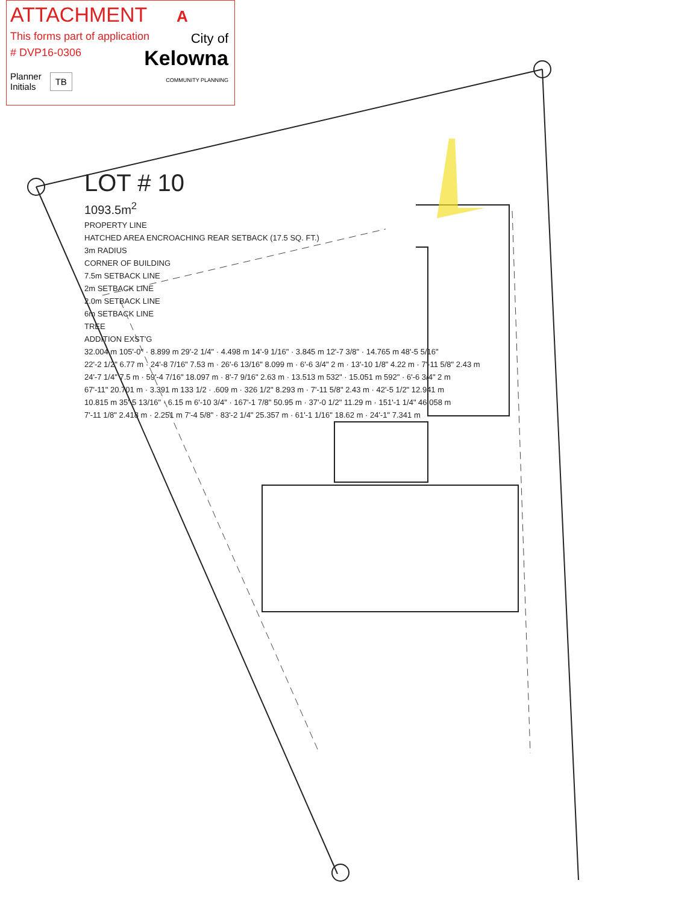ATTACHMENT A
This forms part of application
# DVP16-0306
Planner
Initials TB
City of
Kelowna
COMMUNITY PLANNING
LOT # 10
1093.5m<sup>2</sup>
PROPERTY LINE
HATCHED AREA ENCROACHING REAR SETBACK (17.5 SQ. FT.)
3m RADIUS
CORNER OF BUILDING
7.5m SETBACK LINE
2m SETBACK LINE
2.0m SETBACK LINE
6m SETBACK LINE
TREE
ADDITION EXST'G
32.004 m 105'-0" · 8.899 m 29'-2 1/4" · 4.498 m 14'-9 1/16" · 3.845 m 12'-7 3/8" · 14.765 m 48'-5 5/16"
22'-2 1/2" 6.77 m · 24'-8 7/16" 7.53 m · 26'-6 13/16" 8.099 m · 6'-6 3/4" 2 m · 13'-10 1/8" 4.22 m · 7'-11 5/8" 2.43 m
24'-7 1/4" 7.5 m · 59'-4 7/16" 18.097 m · 8'-7 9/16" 2.63 m · 13.513 m 532" · 15.051 m 592" · 6'-6 3/4" 2 m
67'-11" 20.701 m · 3.391 m 133 1/2 · .609 m · 326 1/2" 8.293 m · 7'-11 5/8" 2.43 m · 42'-5 1/2" 12.941 m
10.815 m 35'-5 13/16" · 6.15 m 6'-10 3/4" · 167'-1 7/8" 50.95 m · 37'-0 1/2" 11.29 m · 151'-1 1/4" 46.058 m
7'-11 1/8" 2.418 m · 2.251 m 7'-4 5/8" · 83'-2 1/4" 25.357 m · 61'-1 1/16" 18.62 m · 24'-1" 7.341 m